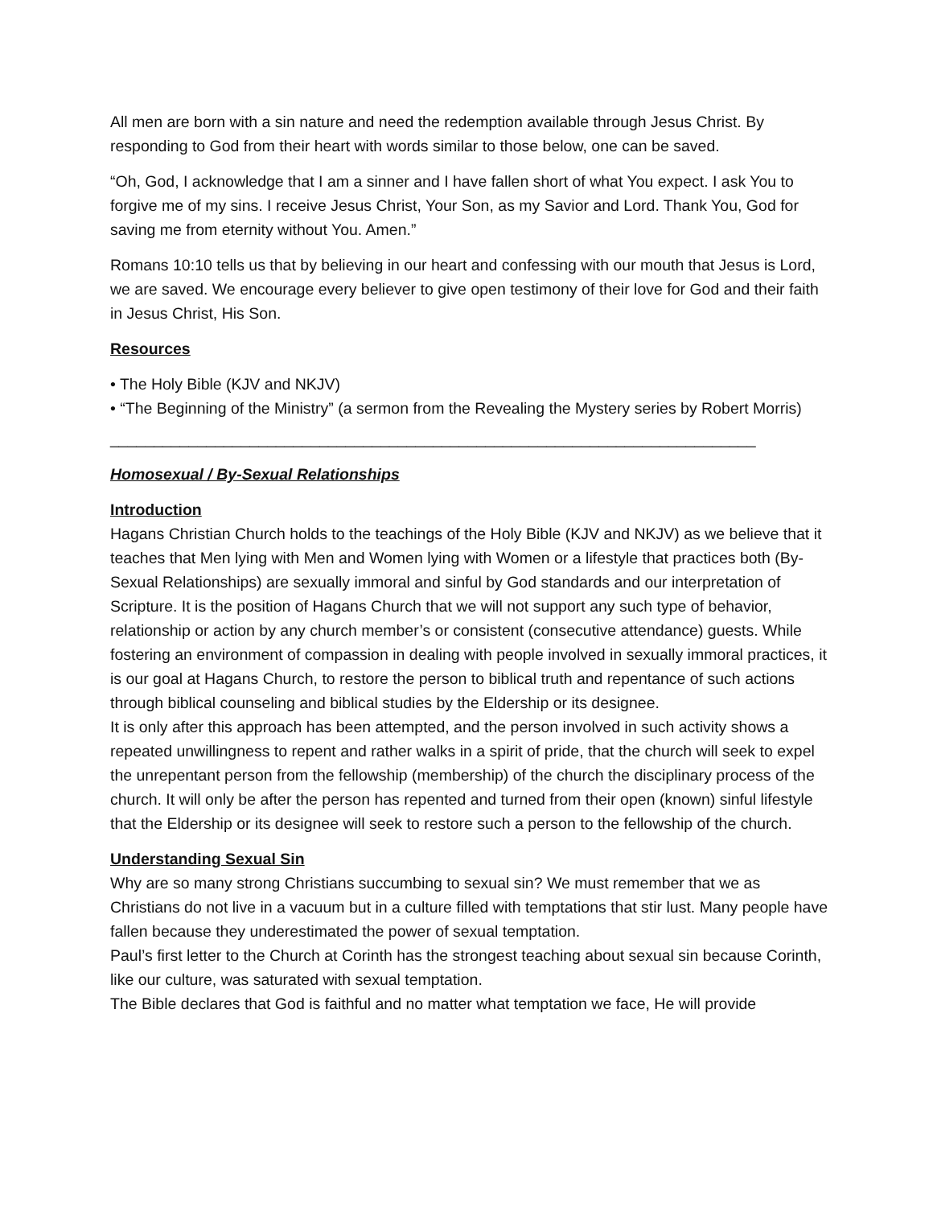All men are born with a sin nature and need the redemption available through Jesus Christ. By responding to God from their heart with words similar to those below, one can be saved.
“Oh, God, I acknowledge that I am a sinner and I have fallen short of what You expect. I ask You to forgive me of my sins. I receive Jesus Christ, Your Son, as my Savior and Lord. Thank You, God for saving me from eternity without You. Amen.”
Romans 10:10 tells us that by believing in our heart and confessing with our mouth that Jesus is Lord, we are saved. We encourage every believer to give open testimony of their love for God and their faith in Jesus Christ, His Son.
Resources
• The Holy Bible (KJV and NKJV)
• “The Beginning of the Ministry” (a sermon from the Revealing the Mystery series by Robert Morris)
__________________________________________________________________________
Homosexual / By-Sexual Relationships
Introduction
Hagans Christian Church holds to the teachings of the Holy Bible (KJV and NKJV) as we believe that it teaches that Men lying with Men and Women lying with Women or a lifestyle that practices both (By-Sexual Relationships) are sexually immoral and sinful by God standards and our interpretation of Scripture. It is the position of Hagans Church that we will not support any such type of behavior, relationship or action by any church member’s or consistent (consecutive attendance) guests. While fostering an environment of compassion in dealing with people involved in sexually immoral practices, it is our goal at Hagans Church, to restore the person to biblical truth and repentance of such actions through biblical counseling and biblical studies by the Eldership or its designee.
It is only after this approach has been attempted, and the person involved in such activity shows a repeated unwillingness to repent and rather walks in a spirit of pride, that the church will seek to expel the unrepentant person from the fellowship (membership) of the church the disciplinary process of the church. It will only be after the person has repented and turned from their open (known) sinful lifestyle that the Eldership or its designee will seek to restore such a person to the fellowship of the church.
Understanding Sexual Sin
Why are so many strong Christians succumbing to sexual sin? We must remember that we as Christians do not live in a vacuum but in a culture filled with temptations that stir lust. Many people have fallen because they underestimated the power of sexual temptation.
Paul’s first letter to the Church at Corinth has the strongest teaching about sexual sin because Corinth, like our culture, was saturated with sexual temptation.
The Bible declares that God is faithful and no matter what temptation we face, He will provide